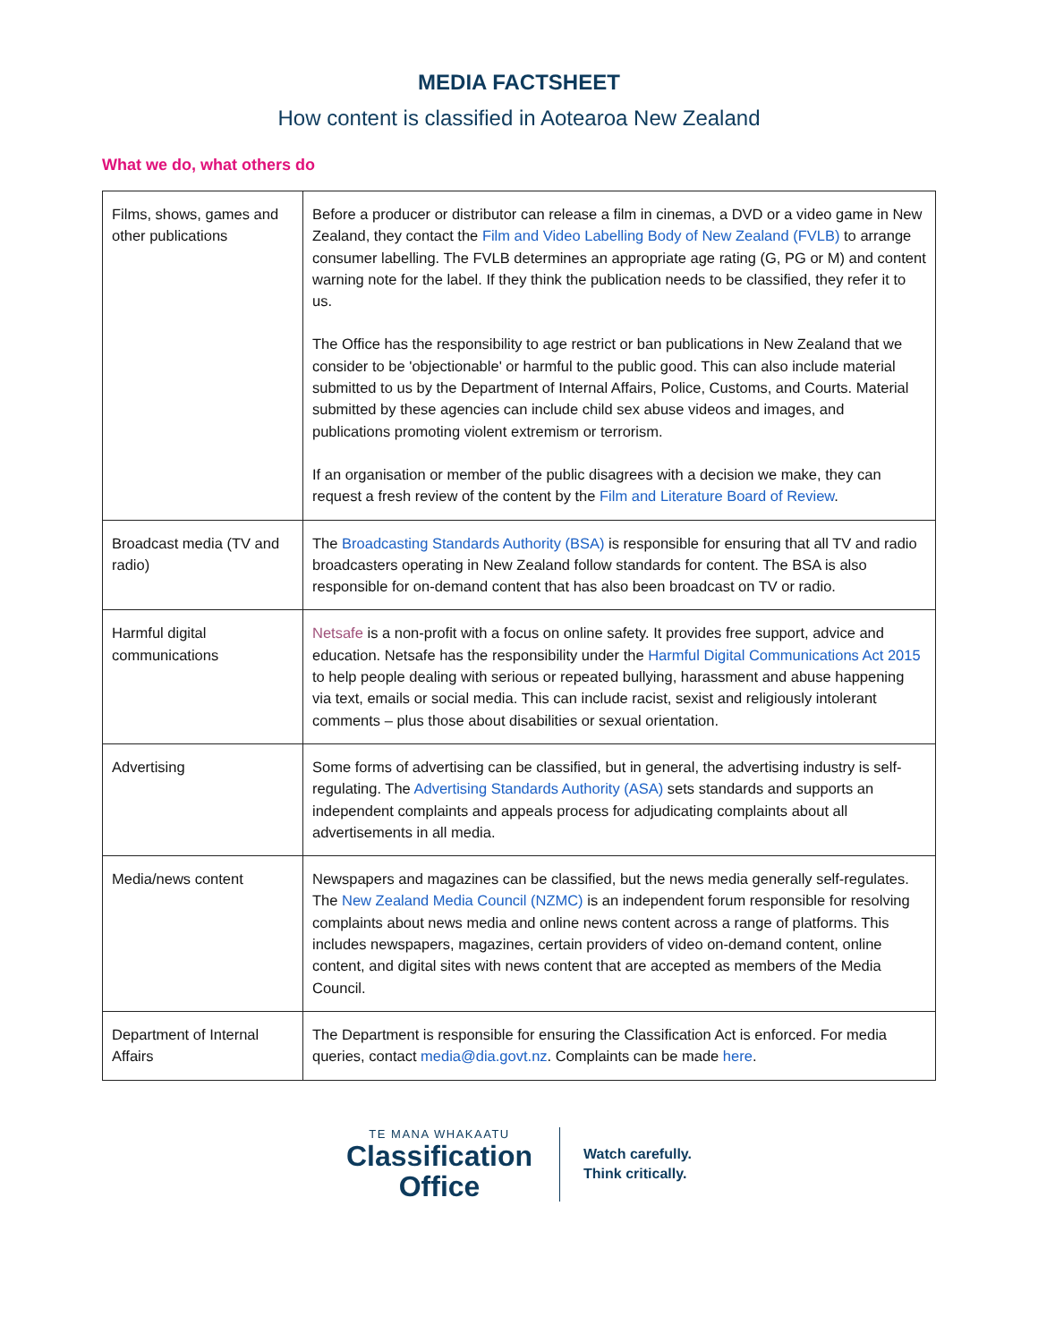MEDIA FACTSHEET
How content is classified in Aotearoa New Zealand
What we do, what others do
| Films, shows, games and other publications | Before a producer or distributor can release a film in cinemas, a DVD or a video game in New Zealand, they contact the Film and Video Labelling Body of New Zealand (FVLB) to arrange consumer labelling. The FVLB determines an appropriate age rating (G, PG or M) and content warning note for the label. If they think the publication needs to be classified, they refer it to us. The Office has the responsibility to age restrict or ban publications in New Zealand that we consider to be 'objectionable' or harmful to the public good. This can also include material submitted to us by the Department of Internal Affairs, Police, Customs, and Courts. Material submitted by these agencies can include child sex abuse videos and images, and publications promoting violent extremism or terrorism. If an organisation or member of the public disagrees with a decision we make, they can request a fresh review of the content by the Film and Literature Board of Review . |
| Broadcast media (TV and radio) | The Broadcasting Standards Authority (BSA) is responsible for ensuring that all TV and radio broadcasters operating in New Zealand follow standards for content. The BSA is also responsible for on-demand content that has also been broadcast on TV or radio. |
| Harmful digital communications | Netsafe is a non-profit with a focus on online safety. It provides free support, advice and education. Netsafe has the responsibility under the Harmful Digital Communications Act 2015 to help people dealing with serious or repeated bullying, harassment and abuse happening via text, emails or social media. This can include racist, sexist and religiously intolerant comments – plus those about disabilities or sexual orientation. |
| Advertising | Some forms of advertising can be classified, but in general, the advertising industry is self-regulating. The Advertising Standards Authority (ASA) sets standards and supports an independent complaints and appeals process for adjudicating complaints about all advertisements in all media. |
| Media/news content | Newspapers and magazines can be classified, but the news media generally self-regulates. The New Zealand Media Council (NZMC) is an independent forum responsible for resolving complaints about news media and online news content across a range of platforms. This includes newspapers, magazines, certain providers of video on-demand content, online content, and digital sites with news content that are accepted as members of the Media Council. |
| Department of Internal Affairs | The Department is responsible for ensuring the Classification Act is enforced. For media queries, contact media@dia.govt.nz . Complaints can be made here . |
TE MANA WHAKAATU
Classification
Office
Watch carefully.
Think critically.